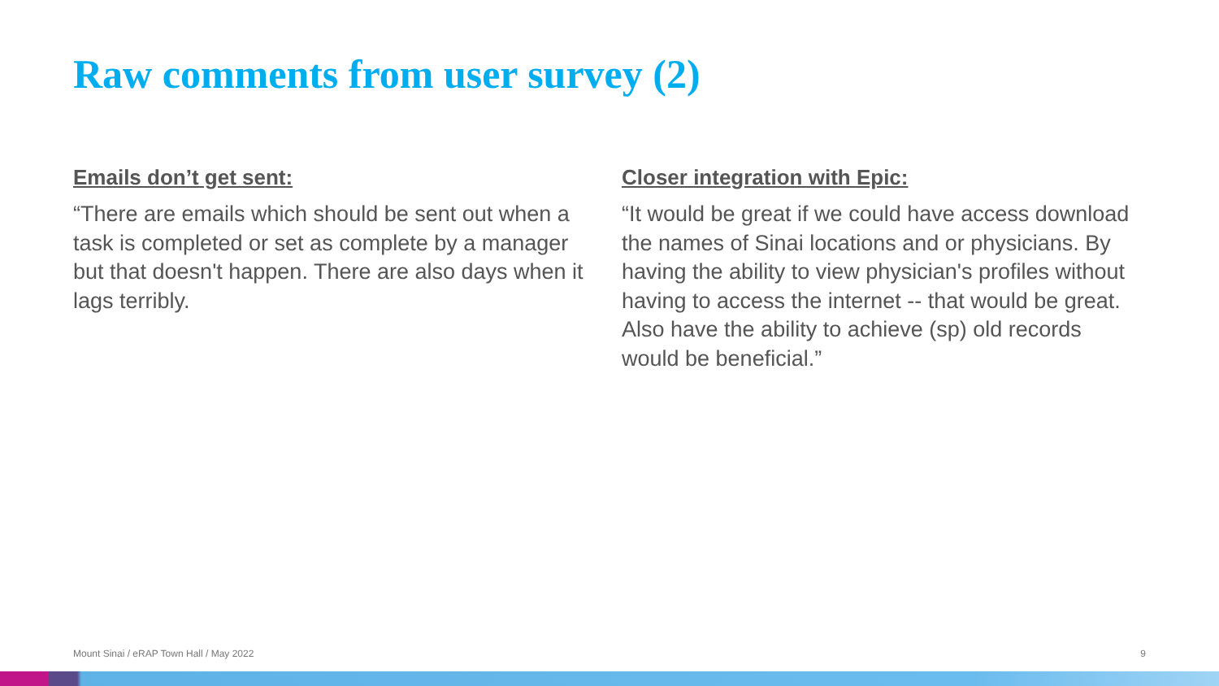Raw comments from user survey (2)
Emails don’t get sent:
“There are emails which should be sent out when a task is completed or set as complete by a manager but that doesn't happen. There are also days when it lags terribly.
Closer integration with Epic:
“It would be great if we could have access download the names of Sinai locations and or physicians. By having the ability to view physician's profiles without having to access the internet -- that would be great. Also have the ability to achieve (sp) old records would be beneficial.”
Mount Sinai / eRAP Town Hall / May 2022 9